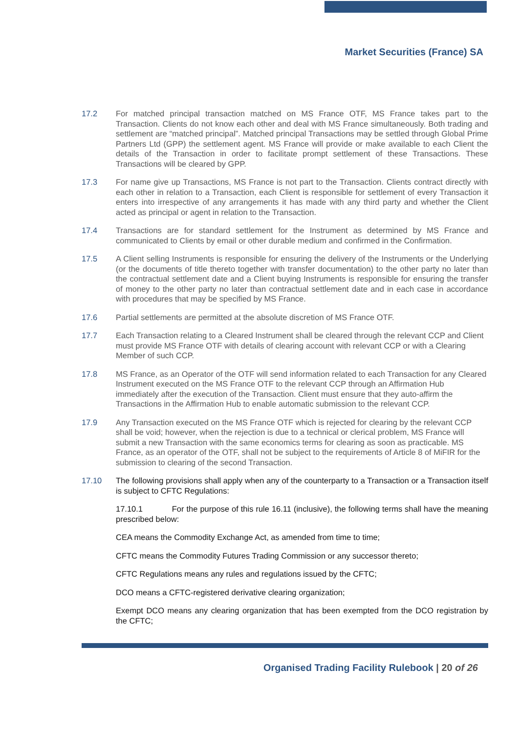Market Securities (France) SA
17.2 For matched principal transaction matched on MS France OTF, MS France takes part to the Transaction. Clients do not know each other and deal with MS France simultaneously. Both trading and settlement are “matched principal”. Matched principal Transactions may be settled through Global Prime Partners Ltd (GPP) the settlement agent. MS France will provide or make available to each Client the details of the Transaction in order to facilitate prompt settlement of these Transactions. These Transactions will be cleared by GPP.
17.3 For name give up Transactions, MS France is not part to the Transaction. Clients contract directly with each other in relation to a Transaction, each Client is responsible for settlement of every Transaction it enters into irrespective of any arrangements it has made with any third party and whether the Client acted as principal or agent in relation to the Transaction.
17.4 Transactions are for standard settlement for the Instrument as determined by MS France and communicated to Clients by email or other durable medium and confirmed in the Confirmation.
17.5 A Client selling Instruments is responsible for ensuring the delivery of the Instruments or the Underlying (or the documents of title thereto together with transfer documentation) to the other party no later than the contractual settlement date and a Client buying Instruments is responsible for ensuring the transfer of money to the other party no later than contractual settlement date and in each case in accordance with procedures that may be specified by MS France.
17.6 Partial settlements are permitted at the absolute discretion of MS France OTF.
17.7 Each Transaction relating to a Cleared Instrument shall be cleared through the relevant CCP and Client must provide MS France OTF with details of clearing account with relevant CCP or with a Clearing Member of such CCP.
17.8 MS France, as an Operator of the OTF will send information related to each Transaction for any Cleared Instrument executed on the MS France OTF to the relevant CCP through an Affirmation Hub immediately after the execution of the Transaction. Client must ensure that they auto-affirm the Transactions in the Affirmation Hub to enable automatic submission to the relevant CCP.
17.9 Any Transaction executed on the MS France OTF which is rejected for clearing by the relevant CCP shall be void; however, when the rejection is due to a technical or clerical problem, MS France will submit a new Transaction with the same economics terms for clearing as soon as practicable. MS France, as an operator of the OTF, shall not be subject to the requirements of Article 8 of MiFIR for the submission to clearing of the second Transaction.
17.10 The following provisions shall apply when any of the counterparty to a Transaction or a Transaction itself is subject to CFTC Regulations:
17.10.1 For the purpose of this rule 16.11 (inclusive), the following terms shall have the meaning prescribed below:
CEA means the Commodity Exchange Act, as amended from time to time;
CFTC means the Commodity Futures Trading Commission or any successor thereto;
CFTC Regulations means any rules and regulations issued by the CFTC;
DCO means a CFTC-registered derivative clearing organization;
Exempt DCO means any clearing organization that has been exempted from the DCO registration by the CFTC;
Organised Trading Facility Rulebook | 20 of 26